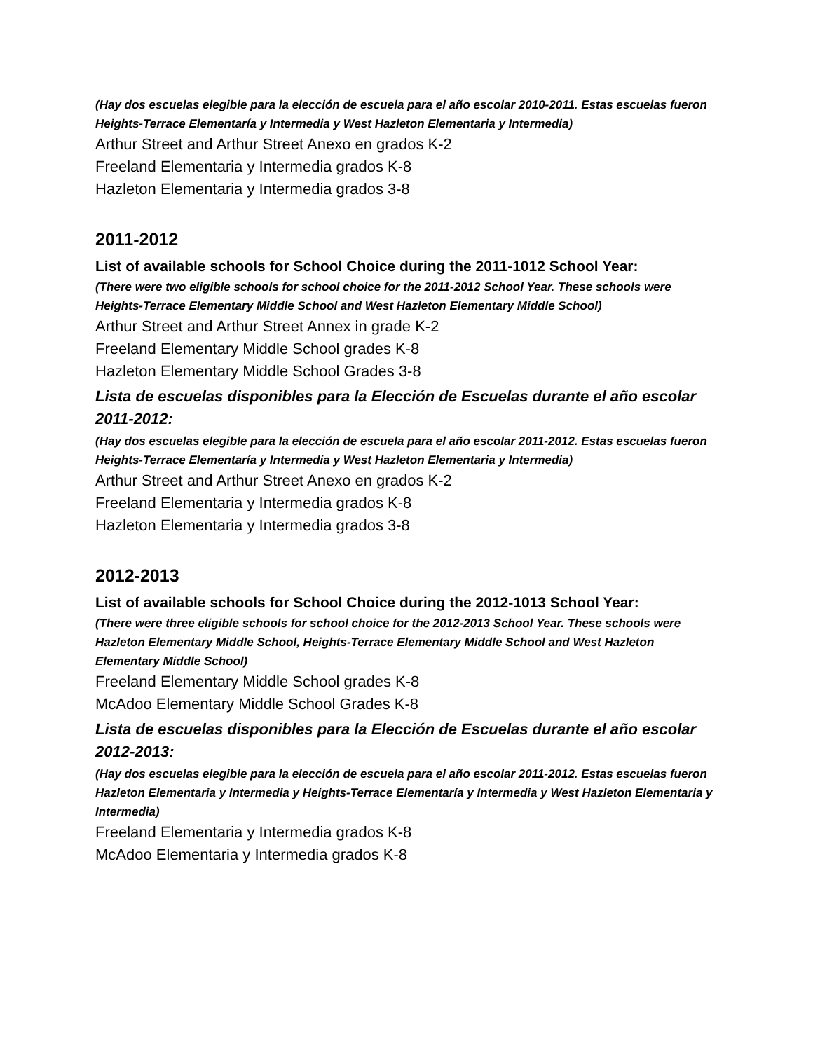(Hay dos escuelas elegible para la elección de escuela para el año escolar 2010-2011. Estas escuelas fueron Heights-Terrace Elementaría y Intermedia y West Hazleton Elementaria y Intermedia)
Arthur Street and Arthur Street Anexo en grados K-2
Freeland Elementaria y Intermedia grados K-8
Hazleton Elementaria y Intermedia grados 3-8
2011-2012
List of available schools for School Choice during the 2011-1012 School Year:
(There were two eligible schools for school choice for the 2011-2012 School Year. These schools were Heights-Terrace Elementary Middle School and West Hazleton Elementary Middle School)
Arthur Street and Arthur Street Annex in grade K-2
Freeland Elementary Middle School grades K-8
Hazleton Elementary Middle School Grades 3-8
Lista de escuelas disponibles para la Elección de Escuelas durante el año escolar 2011-2012:
(Hay dos escuelas elegible para la elección de escuela para el año escolar 2011-2012. Estas escuelas fueron Heights-Terrace Elementaría y Intermedia y West Hazleton Elementaria y Intermedia)
Arthur Street and Arthur Street Anexo en grados K-2
Freeland Elementaria y Intermedia grados K-8
Hazleton Elementaria y Intermedia grados 3-8
2012-2013
List of available schools for School Choice during the 2012-1013 School Year:
(There were three eligible schools for school choice for the 2012-2013 School Year. These schools were Hazleton Elementary Middle School, Heights-Terrace Elementary Middle School and West Hazleton Elementary Middle School)
Freeland Elementary Middle School grades K-8
McAdoo Elementary Middle School Grades K-8
Lista de escuelas disponibles para la Elección de Escuelas durante el año escolar 2012-2013:
(Hay dos escuelas elegible para la elección de escuela para el año escolar 2011-2012. Estas escuelas fueron Hazleton Elementaria y Intermedia y Heights-Terrace Elementaría y Intermedia y West Hazleton Elementaria y Intermedia)
Freeland Elementaria y Intermedia grados K-8
McAdoo Elementaria y Intermedia grados K-8